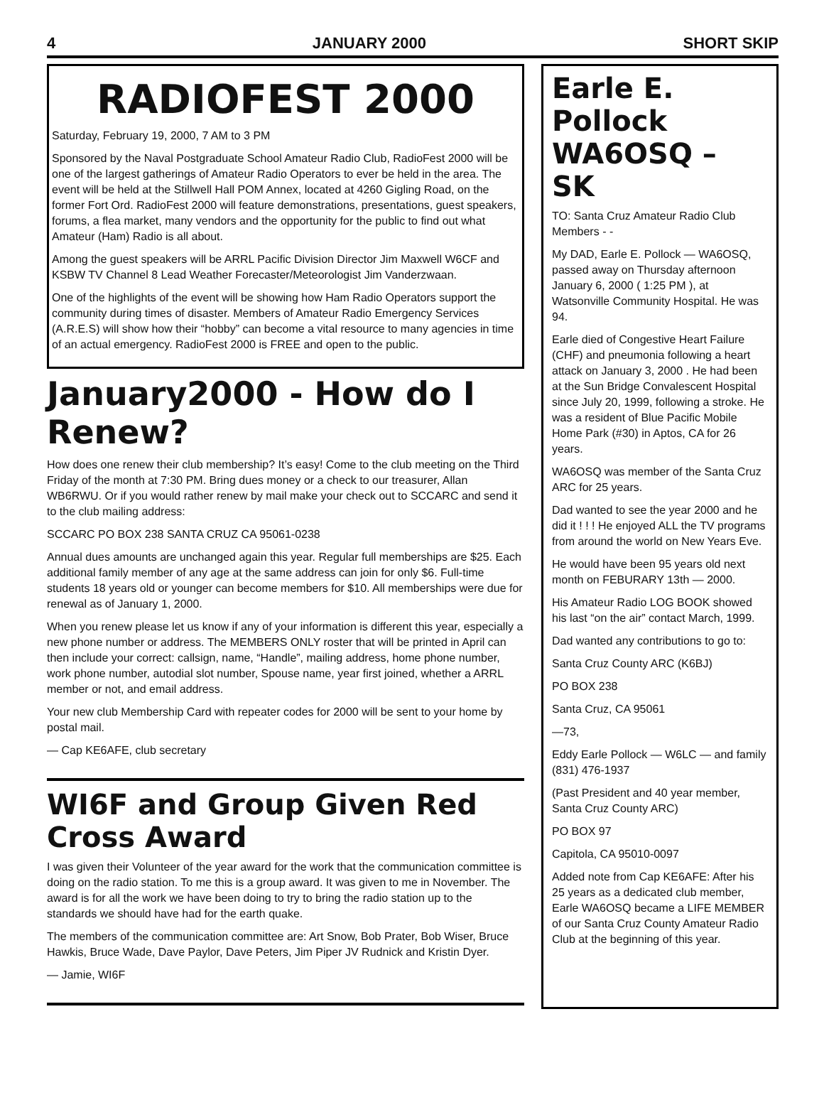4 JANUARY 2000 SHORT SKIP
RADIOFEST 2000
Saturday, February 19, 2000, 7 AM to 3 PM
Sponsored by the Naval Postgraduate School Amateur Radio Club, RadioFest 2000 will be one of the largest gatherings of Amateur Radio Operators to ever be held in the area. The event will be held at the Stillwell Hall POM Annex, located at 4260 Gigling Road, on the former Fort Ord. RadioFest 2000 will feature demonstrations, presentations, guest speakers, forums, a flea market, many vendors and the opportunity for the public to find out what Amateur (Ham) Radio is all about.
Among the guest speakers will be ARRL Pacific Division Director Jim Maxwell W6CF and KSBW TV Channel 8 Lead Weather Forecaster/Meteorologist Jim Vanderzwaan.
One of the highlights of the event will be showing how Ham Radio Operators support the community during times of disaster. Members of Amateur Radio Emergency Services (A.R.E.S) will show how their “hobby” can become a vital resource to many agencies in time of an actual emergency. RadioFest 2000 is FREE and open to the public.
January2000 - How do I Renew?
How does one renew their club membership? It’s easy! Come to the club meeting on the Third Friday of the month at 7:30 PM. Bring dues money or a check to our treasurer, Allan WB6RWU. Or if you would rather renew by mail make your check out to SCCARC and send it to the club mailing address:
SCCARC PO BOX 238 SANTA CRUZ CA 95061-0238
Annual dues amounts are unchanged again this year. Regular full memberships are $25. Each additional family member of any age at the same address can join for only $6. Full-time students 18 years old or younger can become members for $10. All memberships were due for renewal as of January 1, 2000.
When you renew please let us know if any of your information is different this year, especially a new phone number or address. The MEMBERS ONLY roster that will be printed in April can then include your correct: callsign, name, “Handle”, mailing address, home phone number, work phone number, autodial slot number, Spouse name, year first joined, whether a ARRL member or not, and email address.
Your new club Membership Card with repeater codes for 2000 will be sent to your home by postal mail.
— Cap KE6AFE, club secretary
WI6F and Group Given Red Cross Award
I was given their Volunteer of the year award for the work that the communication committee is doing on the radio station. To me this is a group award. It was given to me in November. The award is for all the work we have been doing to try to bring the radio station up to the standards we should have had for the earth quake.
The members of the communication committee are: Art Snow, Bob Prater, Bob Wiser, Bruce Hawkis, Bruce Wade, Dave Paylor, Dave Peters, Jim Piper JV Rudnick and Kristin Dyer.
— Jamie, WI6F
Earle E. Pollock WA6OSQ – SK
TO: Santa Cruz Amateur Radio Club Members - -
My DAD, Earle E. Pollock — WA6OSQ, passed away on Thursday afternoon January 6, 2000 ( 1:25 PM ), at Watsonville Community Hospital. He was 94.
Earle died of Congestive Heart Failure (CHF) and pneumonia following a heart attack on January 3, 2000 . He had been at the Sun Bridge Convalescent Hospital since July 20, 1999, following a stroke. He was a resident of Blue Pacific Mobile Home Park (#30) in Aptos, CA for 26 years.
WA6OSQ was member of the Santa Cruz ARC for 25 years.
Dad wanted to see the year 2000 and he did it ! ! ! He enjoyed ALL the TV programs from around the world on New Years Eve.
He would have been 95 years old next month on FEBURARY 13th — 2000.
His Amateur Radio LOG BOOK showed his last “on the air” contact March, 1999.
Dad wanted any contributions to go to:
Santa Cruz County ARC (K6BJ)
PO BOX 238
Santa Cruz, CA 95061
—73,
Eddy Earle Pollock — W6LC — and family (831) 476-1937
(Past President and 40 year member, Santa Cruz County ARC)
PO BOX 97
Capitola, CA 95010-0097
Added note from Cap KE6AFE: After his 25 years as a dedicated club member, Earle WA6OSQ became a LIFE MEMBER of our Santa Cruz County Amateur Radio Club at the beginning of this year.